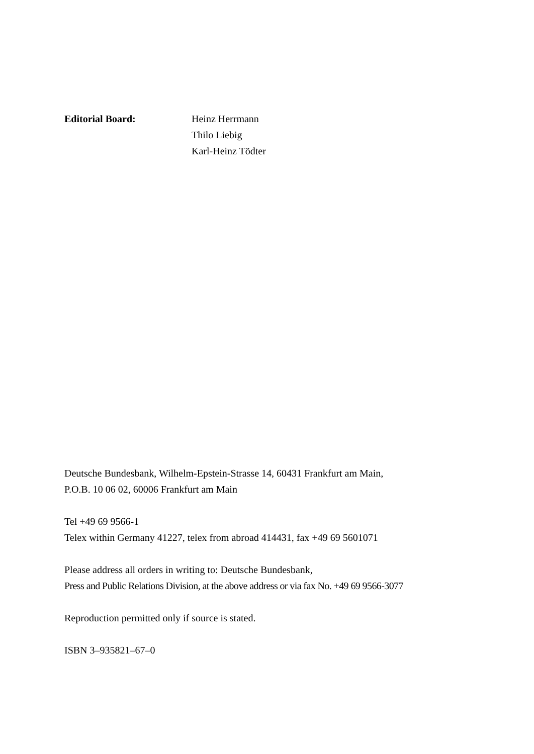Editorial Board: Heinz Herrmann
Thilo Liebig
Karl-Heinz Tödter
Deutsche Bundesbank, Wilhelm-Epstein-Strasse 14, 60431 Frankfurt am Main,
P.O.B. 10 06 02, 60006 Frankfurt am Main
Tel +49 69 9566-1
Telex within Germany 41227, telex from abroad 414431, fax +49 69 5601071
Please address all orders in writing to: Deutsche Bundesbank,
Press and Public Relations Division, at the above address or via fax No. +49 69 9566-3077
Reproduction permitted only if source is stated.
ISBN 3–935821–67–0